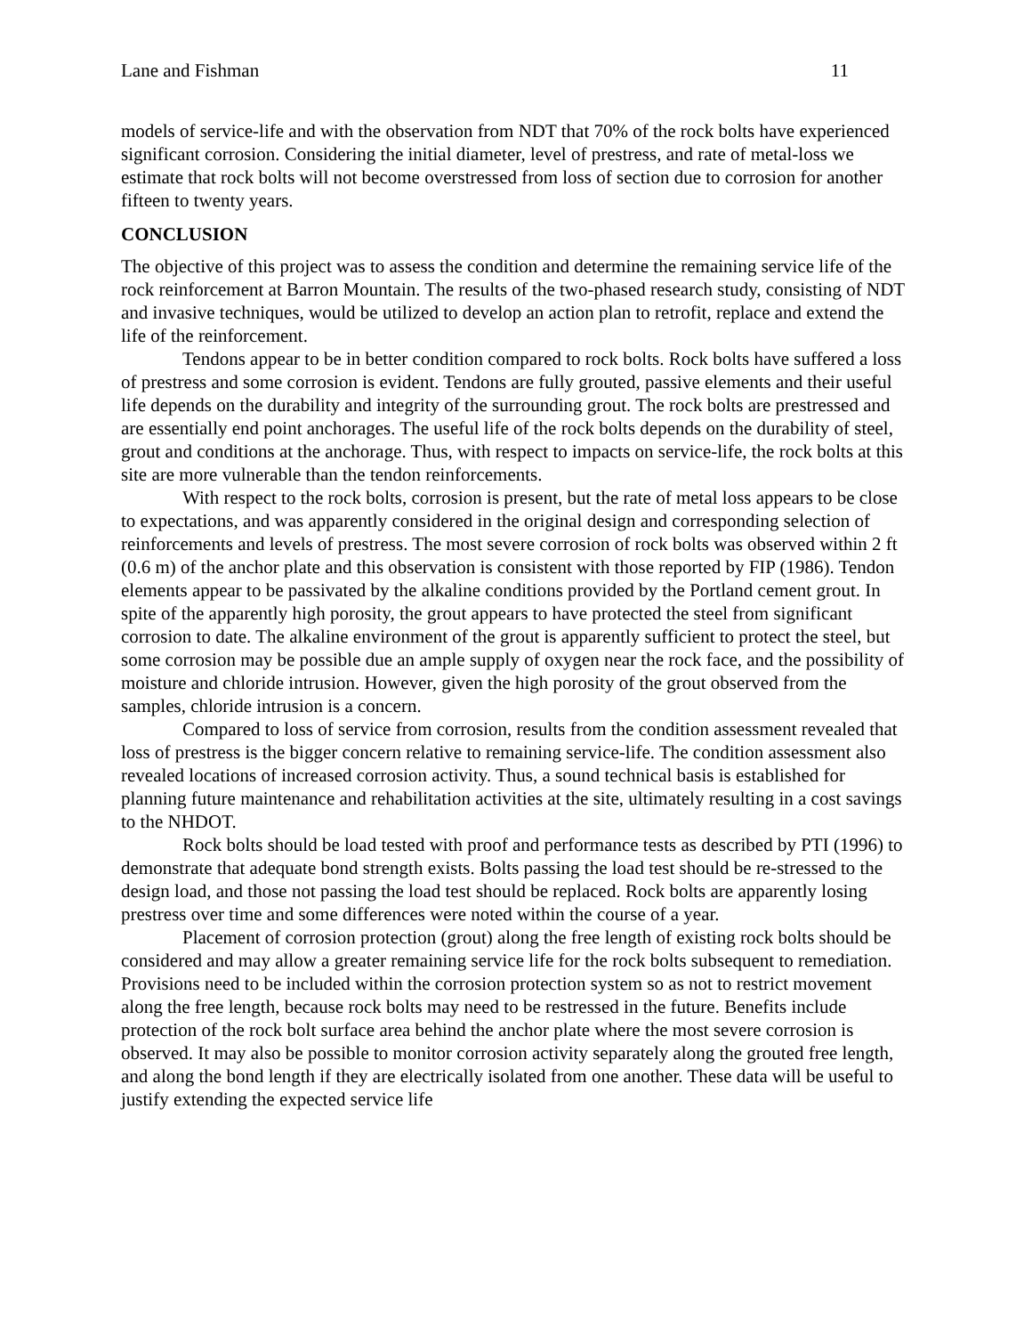Lane and Fishman 11
models of service-life and with the observation from NDT that 70% of the rock bolts have experienced significant corrosion. Considering the initial diameter, level of prestress, and rate of metal-loss we estimate that rock bolts will not become overstressed from loss of section due to corrosion for another fifteen to twenty years.
CONCLUSION
The objective of this project was to assess the condition and determine the remaining service life of the rock reinforcement at Barron Mountain. The results of the two-phased research study, consisting of NDT and invasive techniques, would be utilized to develop an action plan to retrofit, replace and extend the life of the reinforcement.
Tendons appear to be in better condition compared to rock bolts. Rock bolts have suffered a loss of prestress and some corrosion is evident. Tendons are fully grouted, passive elements and their useful life depends on the durability and integrity of the surrounding grout. The rock bolts are prestressed and are essentially end point anchorages. The useful life of the rock bolts depends on the durability of steel, grout and conditions at the anchorage. Thus, with respect to impacts on service-life, the rock bolts at this site are more vulnerable than the tendon reinforcements.
With respect to the rock bolts, corrosion is present, but the rate of metal loss appears to be close to expectations, and was apparently considered in the original design and corresponding selection of reinforcements and levels of prestress. The most severe corrosion of rock bolts was observed within 2 ft (0.6 m) of the anchor plate and this observation is consistent with those reported by FIP (1986). Tendon elements appear to be passivated by the alkaline conditions provided by the Portland cement grout. In spite of the apparently high porosity, the grout appears to have protected the steel from significant corrosion to date. The alkaline environment of the grout is apparently sufficient to protect the steel, but some corrosion may be possible due an ample supply of oxygen near the rock face, and the possibility of moisture and chloride intrusion. However, given the high porosity of the grout observed from the samples, chloride intrusion is a concern.
Compared to loss of service from corrosion, results from the condition assessment revealed that loss of prestress is the bigger concern relative to remaining service-life. The condition assessment also revealed locations of increased corrosion activity. Thus, a sound technical basis is established for planning future maintenance and rehabilitation activities at the site, ultimately resulting in a cost savings to the NHDOT.
Rock bolts should be load tested with proof and performance tests as described by PTI (1996) to demonstrate that adequate bond strength exists. Bolts passing the load test should be re-stressed to the design load, and those not passing the load test should be replaced. Rock bolts are apparently losing prestress over time and some differences were noted within the course of a year.
Placement of corrosion protection (grout) along the free length of existing rock bolts should be considered and may allow a greater remaining service life for the rock bolts subsequent to remediation. Provisions need to be included within the corrosion protection system so as not to restrict movement along the free length, because rock bolts may need to be restressed in the future. Benefits include protection of the rock bolt surface area behind the anchor plate where the most severe corrosion is observed. It may also be possible to monitor corrosion activity separately along the grouted free length, and along the bond length if they are electrically isolated from one another. These data will be useful to justify extending the expected service life